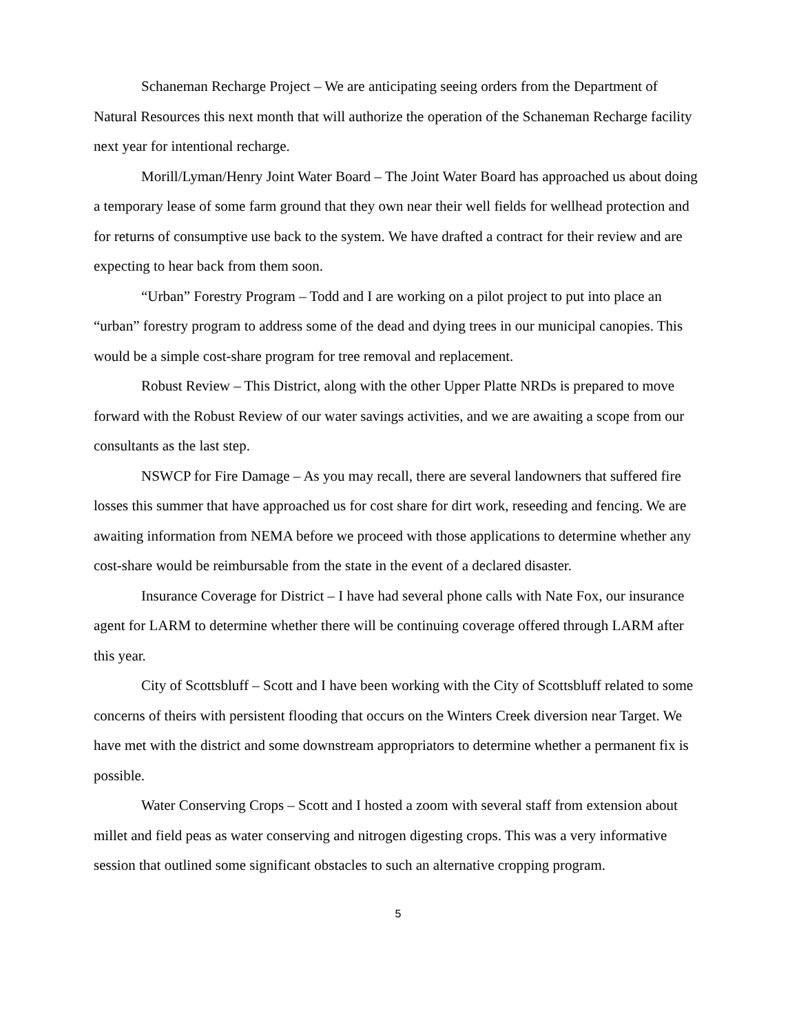Schaneman Recharge Project – We are anticipating seeing orders from the Department of Natural Resources this next month that will authorize the operation of the Schaneman Recharge facility next year for intentional recharge.
Morill/Lyman/Henry Joint Water Board – The Joint Water Board has approached us about doing a temporary lease of some farm ground that they own near their well fields for wellhead protection and for returns of consumptive use back to the system. We have drafted a contract for their review and are expecting to hear back from them soon.
“Urban” Forestry Program – Todd and I are working on a pilot project to put into place an “urban” forestry program to address some of the dead and dying trees in our municipal canopies. This would be a simple cost-share program for tree removal and replacement.
Robust Review – This District, along with the other Upper Platte NRDs is prepared to move forward with the Robust Review of our water savings activities, and we are awaiting a scope from our consultants as the last step.
NSWCP for Fire Damage – As you may recall, there are several landowners that suffered fire losses this summer that have approached us for cost share for dirt work, reseeding and fencing. We are awaiting information from NEMA before we proceed with those applications to determine whether any cost-share would be reimbursable from the state in the event of a declared disaster.
Insurance Coverage for District – I have had several phone calls with Nate Fox, our insurance agent for LARM to determine whether there will be continuing coverage offered through LARM after this year.
City of Scottsbluff – Scott and I have been working with the City of Scottsbluff related to some concerns of theirs with persistent flooding that occurs on the Winters Creek diversion near Target. We have met with the district and some downstream appropriators to determine whether a permanent fix is possible.
Water Conserving Crops – Scott and I hosted a zoom with several staff from extension about millet and field peas as water conserving and nitrogen digesting crops. This was a very informative session that outlined some significant obstacles to such an alternative cropping program.
5